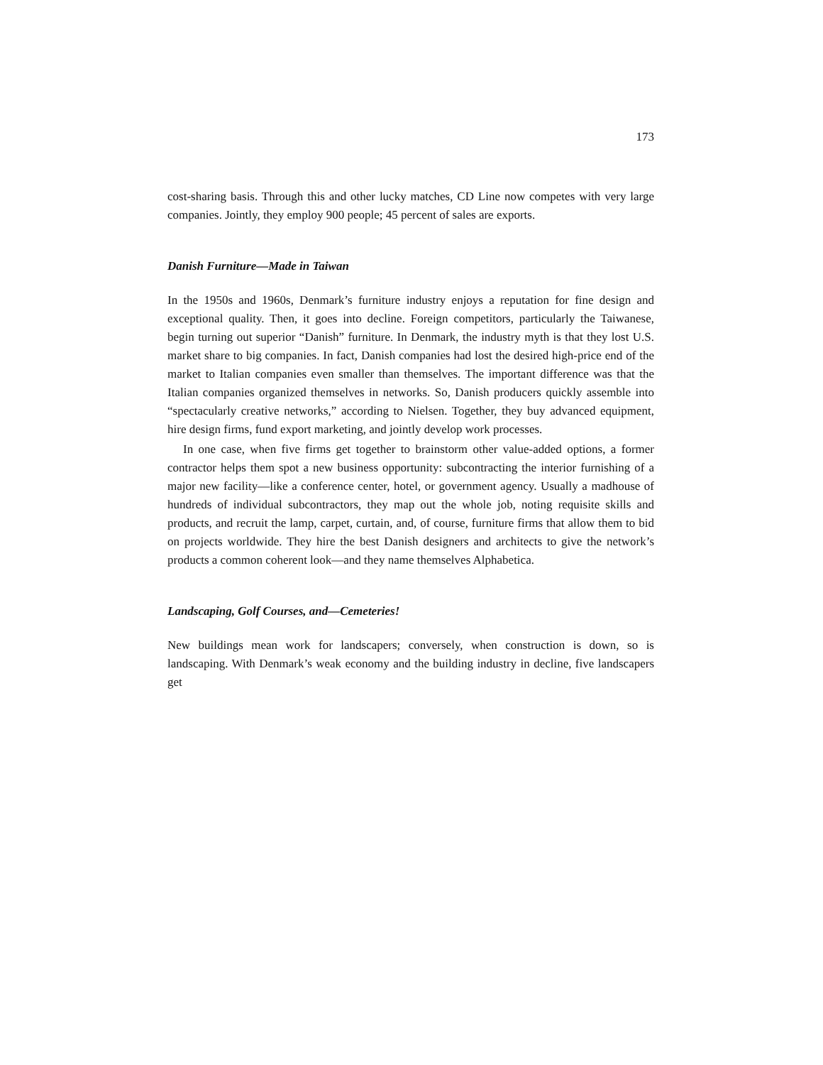173
cost-sharing basis. Through this and other lucky matches, CD Line now competes with very large companies. Jointly, they employ 900 people; 45 percent of sales are exports.
Danish Furniture—Made in Taiwan
In the 1950s and 1960s, Denmark’s furniture industry enjoys a reputation for fine design and exceptional quality. Then, it goes into decline. Foreign competitors, particularly the Taiwanese, begin turning out superior “Danish” furniture. In Denmark, the industry myth is that they lost U.S. market share to big companies. In fact, Danish companies had lost the desired high-price end of the market to Italian companies even smaller than themselves. The important difference was that the Italian companies organized themselves in networks. So, Danish producers quickly assemble into “spectacularly creative networks,” according to Nielsen. Together, they buy advanced equipment, hire design firms, fund export marketing, and jointly develop work processes.
In one case, when five firms get together to brainstorm other value-added options, a former contractor helps them spot a new business opportunity: subcontracting the interior furnishing of a major new facility—like a conference center, hotel, or government agency. Usually a madhouse of hundreds of individual subcontractors, they map out the whole job, noting requisite skills and products, and recruit the lamp, carpet, curtain, and, of course, furniture firms that allow them to bid on projects worldwide. They hire the best Danish designers and architects to give the network’s products a common coherent look—and they name themselves Alphabetica.
Landscaping, Golf Courses, and—Cemeteries!
New buildings mean work for landscapers; conversely, when construction is down, so is landscaping. With Denmark’s weak economy and the building industry in decline, five landscapers get